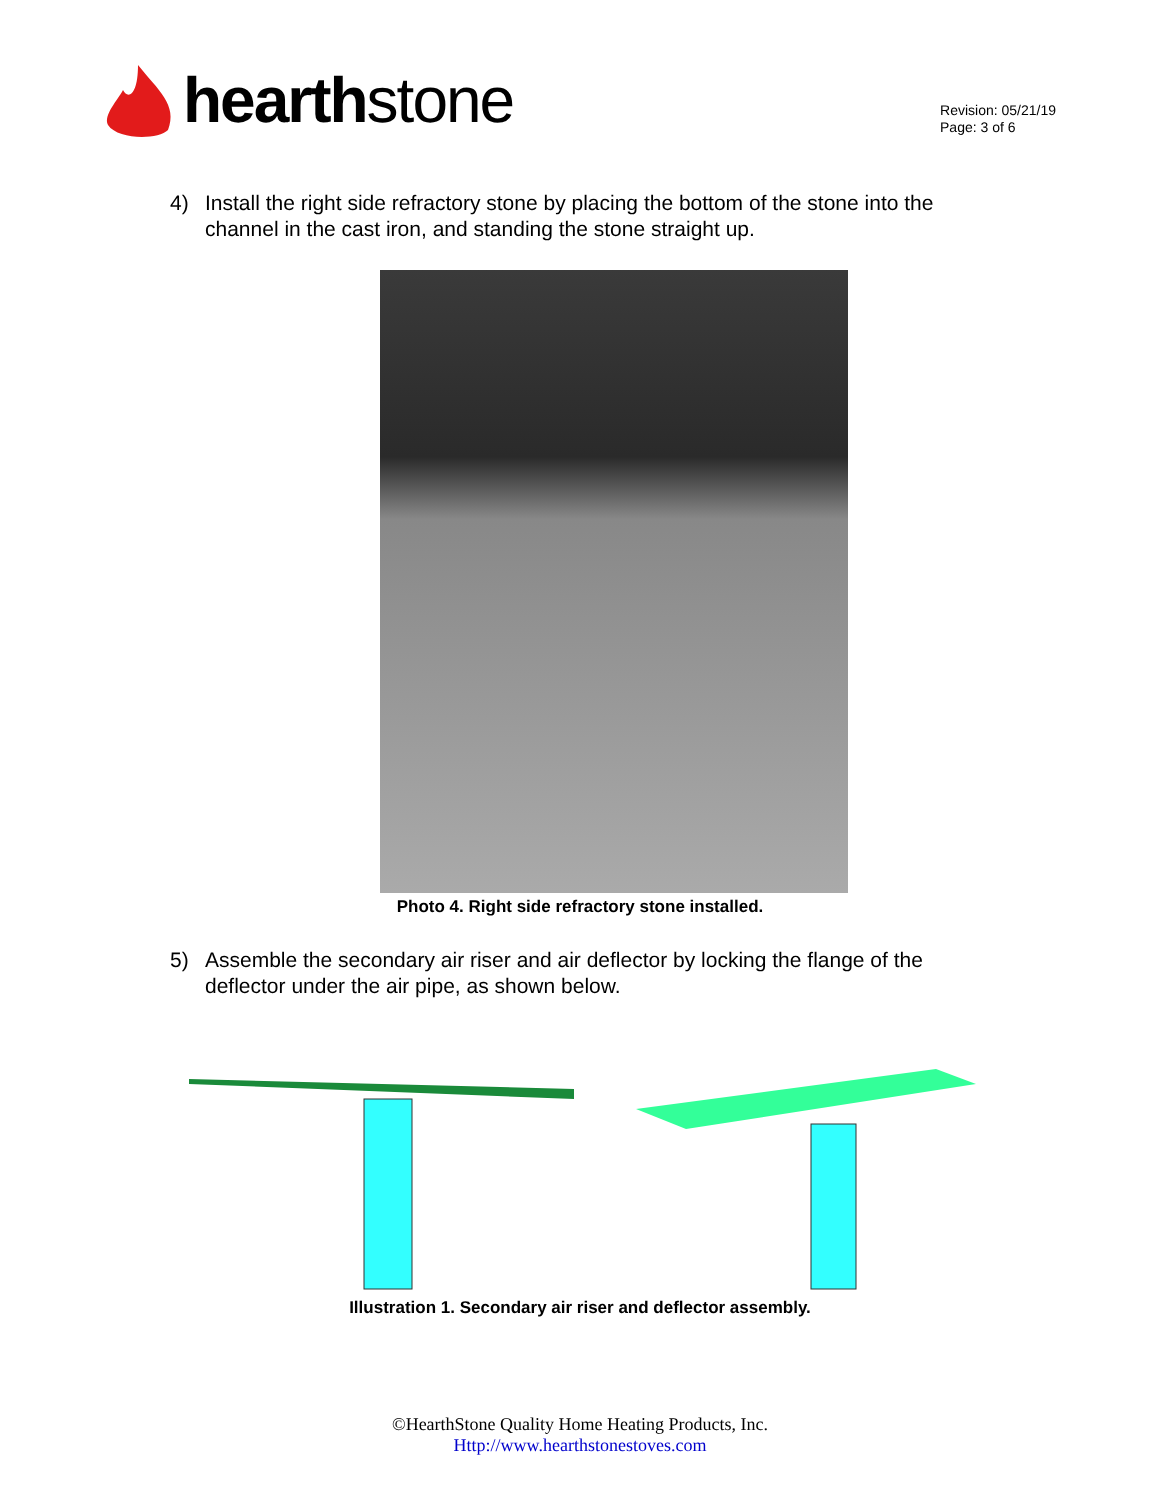hearth stone
Revision: 05/21/19
Page: 3 of 6
4) Install the right side refractory stone by placing the bottom of the stone into the channel in the cast iron, and standing the stone straight up.
Photo 4. Right side refractory stone installed.
5) Assemble the secondary air riser and air deflector by locking the flange of the deflector under the air pipe, as shown below.
Illustration 1. Secondary air riser and deflector assembly.
©HearthStone Quality Home Heating Products, Inc.
Http://www.hearthstonestoves.com